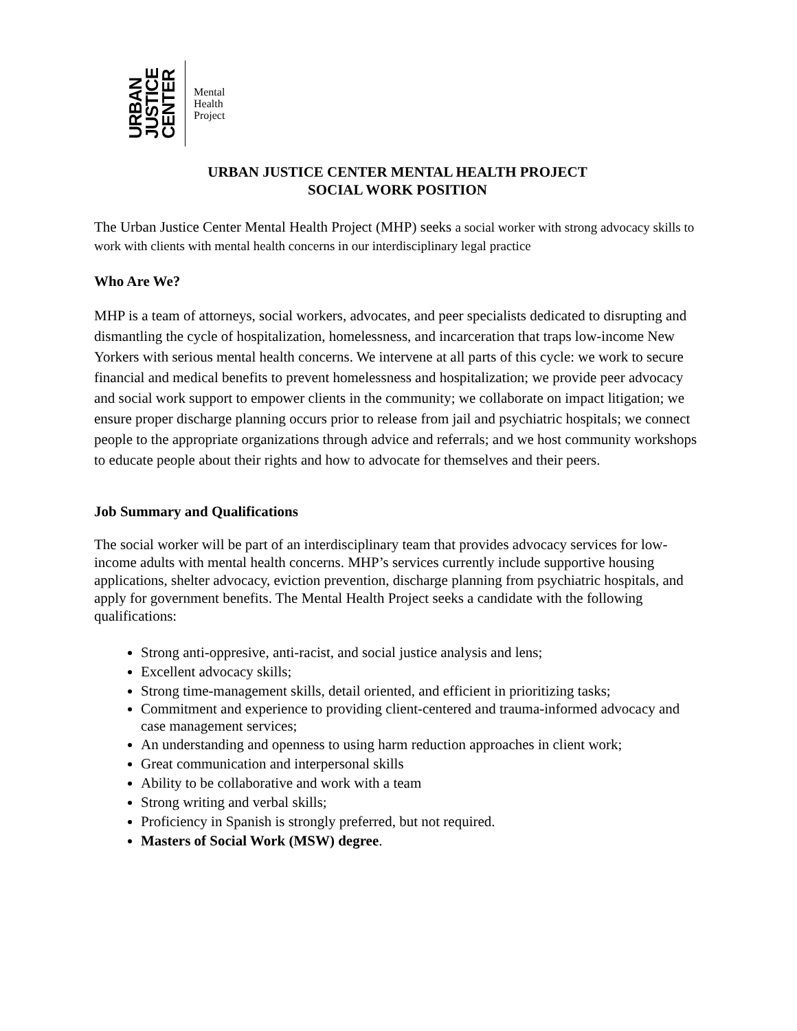URBAN
JUSTICE
CENTER
Mental
Health
Project
URBAN JUSTICE CENTER MENTAL HEALTH PROJECT
SOCIAL WORK POSITION
The Urban Justice Center Mental Health Project (MHP) seeks a social worker with strong advocacy skills to work with clients with mental health concerns in our interdisciplinary legal practice
Who Are We?
MHP is a team of attorneys, social workers, advocates, and peer specialists dedicated to disrupting and dismantling the cycle of hospitalization, homelessness, and incarceration that traps low-income New Yorkers with serious mental health concerns. We intervene at all parts of this cycle: we work to secure financial and medical benefits to prevent homelessness and hospitalization; we provide peer advocacy and social work support to empower clients in the community; we collaborate on impact litigation; we ensure proper discharge planning occurs prior to release from jail and psychiatric hospitals; we connect people to the appropriate organizations through advice and referrals; and we host community workshops to educate people about their rights and how to advocate for themselves and their peers.
Job Summary and Qualifications
The social worker will be part of an interdisciplinary team that provides advocacy services for low-income adults with mental health concerns. MHP’s services currently include supportive housing applications, shelter advocacy, eviction prevention, discharge planning from psychiatric hospitals, and apply for government benefits. The Mental Health Project seeks a candidate with the following qualifications:
Strong anti-oppresive, anti-racist, and social justice analysis and lens;
Excellent advocacy skills;
Strong time-management skills, detail oriented, and efficient in prioritizing tasks;
Commitment and experience to providing client-centered and trauma-informed advocacy and case management services;
An understanding and openness to using harm reduction approaches in client work;
Great communication and interpersonal skills
Ability to be collaborative and work with a team
Strong writing and verbal skills;
Proficiency in Spanish is strongly preferred, but not required.
Masters of Social Work (MSW) degree.